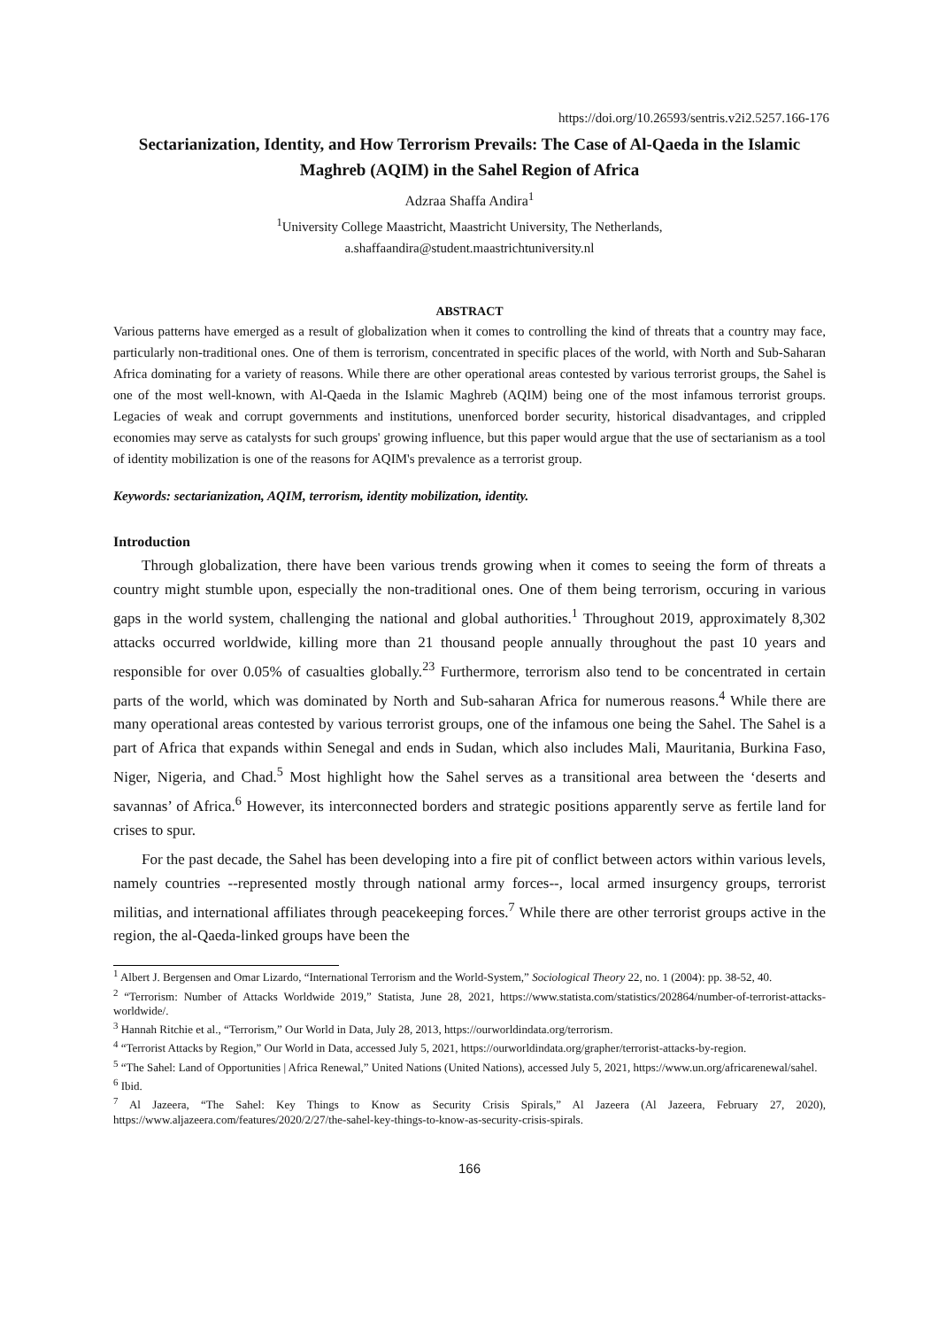https://doi.org/10.26593/sentris.v2i2.5257.166-176
Sectarianization, Identity, and How Terrorism Prevails: The Case of Al-Qaeda in the Islamic Maghreb (AQIM) in the Sahel Region of Africa
Adzraa Shaffa Andira<sup>1</sup>
<sup>1</sup> University College Maastricht, Maastricht University, The Netherlands,
a.shaffaandira@student.maastrichtuniversity.nl
ABSTRACT
Various patterns have emerged as a result of globalization when it comes to controlling the kind of threats that a country may face, particularly non-traditional ones. One of them is terrorism, concentrated in specific places of the world, with North and Sub-Saharan Africa dominating for a variety of reasons. While there are other operational areas contested by various terrorist groups, the Sahel is one of the most well-known, with Al-Qaeda in the Islamic Maghreb (AQIM) being one of the most infamous terrorist groups. Legacies of weak and corrupt governments and institutions, unenforced border security, historical disadvantages, and crippled economies may serve as catalysts for such groups' growing influence, but this paper would argue that the use of sectarianism as a tool of identity mobilization is one of the reasons for AQIM's prevalence as a terrorist group.
Keywords: sectarianization, AQIM, terrorism, identity mobilization, identity.
Introduction
Through globalization, there have been various trends growing when it comes to seeing the form of threats a country might stumble upon, especially the non-traditional ones. One of them being terrorism, occuring in various gaps in the world system, challenging the national and global authorities.<sup>1</sup> Throughout 2019, approximately 8,302 attacks occurred worldwide, killing more than 21 thousand people annually throughout the past 10 years and responsible for over 0.05% of casualties globally.<sup>23</sup> Furthermore, terrorism also tend to be concentrated in certain parts of the world, which was dominated by North and Sub-saharan Africa for numerous reasons.<sup>4</sup> While there are many operational areas contested by various terrorist groups, one of the infamous one being the Sahel. The Sahel is a part of Africa that expands within Senegal and ends in Sudan, which also includes Mali, Mauritania, Burkina Faso, Niger, Nigeria, and Chad.<sup>5</sup> Most highlight how the Sahel serves as a transitional area between the ‘deserts and savannas’ of Africa.<sup>6</sup> However, its interconnected borders and strategic positions apparently serve as fertile land for crises to spur.
For the past decade, the Sahel has been developing into a fire pit of conflict between actors within various levels, namely countries --represented mostly through national army forces--, local armed insurgency groups, terrorist militias, and international affiliates through peacekeeping forces.<sup>7</sup> While there are other terrorist groups active in the region, the al-Qaeda-linked groups have been the
<sup>1</sup> Albert J. Bergensen and Omar Lizardo, “International Terrorism and the World-System,” Sociological Theory 22, no. 1 (2004): pp. 38-52, 40.
<sup>2</sup> “Terrorism: Number of Attacks Worldwide 2019,” Statista, June 28, 2021, https://www.statista.com/statistics/202864/number-of-terrorist-attacks-worldwide/.
<sup>3</sup> Hannah Ritchie et al., “Terrorism,” Our World in Data, July 28, 2013, https://ourworldindata.org/terrorism.
<sup>4</sup> “Terrorist Attacks by Region,” Our World in Data, accessed July 5, 2021, https://ourworldindata.org/grapher/terrorist-attacks-by-region.
<sup>5</sup> “The Sahel: Land of Opportunities | Africa Renewal,” United Nations (United Nations), accessed July 5, 2021, https://www.un.org/africarenewal/sahel.
<sup>6</sup> Ibid.
<sup>7</sup> Al Jazeera, “The Sahel: Key Things to Know as Security Crisis Spirals,” Al Jazeera (Al Jazeera, February 27, 2020), https://www.aljazeera.com/features/2020/2/27/the-sahel-key-things-to-know-as-security-crisis-spirals.
166